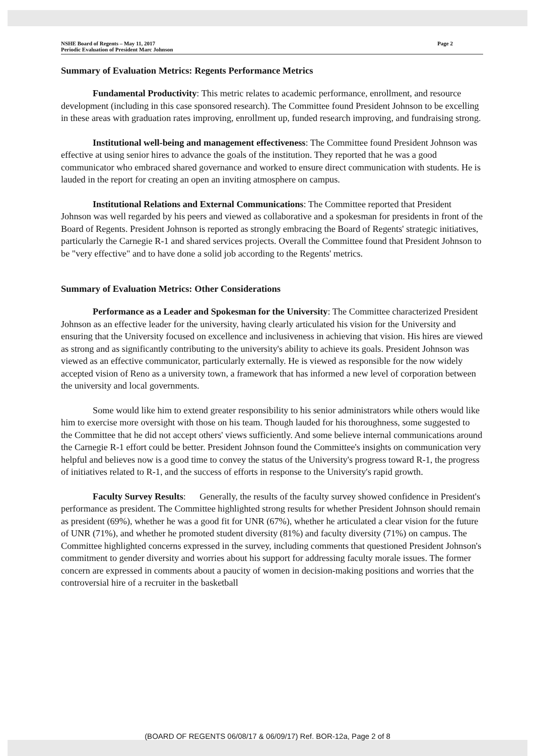NSHE Board of Regents – May 11, 2017
Periodic Evaluation of President Marc Johnson
Page 2
Summary of Evaluation Metrics: Regents Performance Metrics
Fundamental Productivity: This metric relates to academic performance, enrollment, and resource development (including in this case sponsored research). The Committee found President Johnson to be excelling in these areas with graduation rates improving, enrollment up, funded research improving, and fundraising strong.
Institutional well-being and management effectiveness: The Committee found President Johnson was effective at using senior hires to advance the goals of the institution. They reported that he was a good communicator who embraced shared governance and worked to ensure direct communication with students. He is lauded in the report for creating an open an inviting atmosphere on campus.
Institutional Relations and External Communications: The Committee reported that President Johnson was well regarded by his peers and viewed as collaborative and a spokesman for presidents in front of the Board of Regents. President Johnson is reported as strongly embracing the Board of Regents' strategic initiatives, particularly the Carnegie R-1 and shared services projects. Overall the Committee found that President Johnson to be "very effective" and to have done a solid job according to the Regents' metrics.
Summary of Evaluation Metrics: Other Considerations
Performance as a Leader and Spokesman for the University: The Committee characterized President Johnson as an effective leader for the university, having clearly articulated his vision for the University and ensuring that the University focused on excellence and inclusiveness in achieving that vision. His hires are viewed as strong and as significantly contributing to the university's ability to achieve its goals. President Johnson was viewed as an effective communicator, particularly externally. He is viewed as responsible for the now widely accepted vision of Reno as a university town, a framework that has informed a new level of corporation between the university and local governments.
Some would like him to extend greater responsibility to his senior administrators while others would like him to exercise more oversight with those on his team. Though lauded for his thoroughness, some suggested to the Committee that he did not accept others' views sufficiently. And some believe internal communications around the Carnegie R-1 effort could be better. President Johnson found the Committee's insights on communication very helpful and believes now is a good time to convey the status of the University's progress toward R-1, the progress of initiatives related to R-1, and the success of efforts in response to the University's rapid growth.
Faculty Survey Results: Generally, the results of the faculty survey showed confidence in President's performance as president. The Committee highlighted strong results for whether President Johnson should remain as president (69%), whether he was a good fit for UNR (67%), whether he articulated a clear vision for the future of UNR (71%), and whether he promoted student diversity (81%) and faculty diversity (71%) on campus. The Committee highlighted concerns expressed in the survey, including comments that questioned President Johnson's commitment to gender diversity and worries about his support for addressing faculty morale issues. The former concern are expressed in comments about a paucity of women in decision-making positions and worries that the controversial hire of a recruiter in the basketball
(BOARD OF REGENTS 06/08/17 & 06/09/17) Ref. BOR-12a, Page 2 of 8